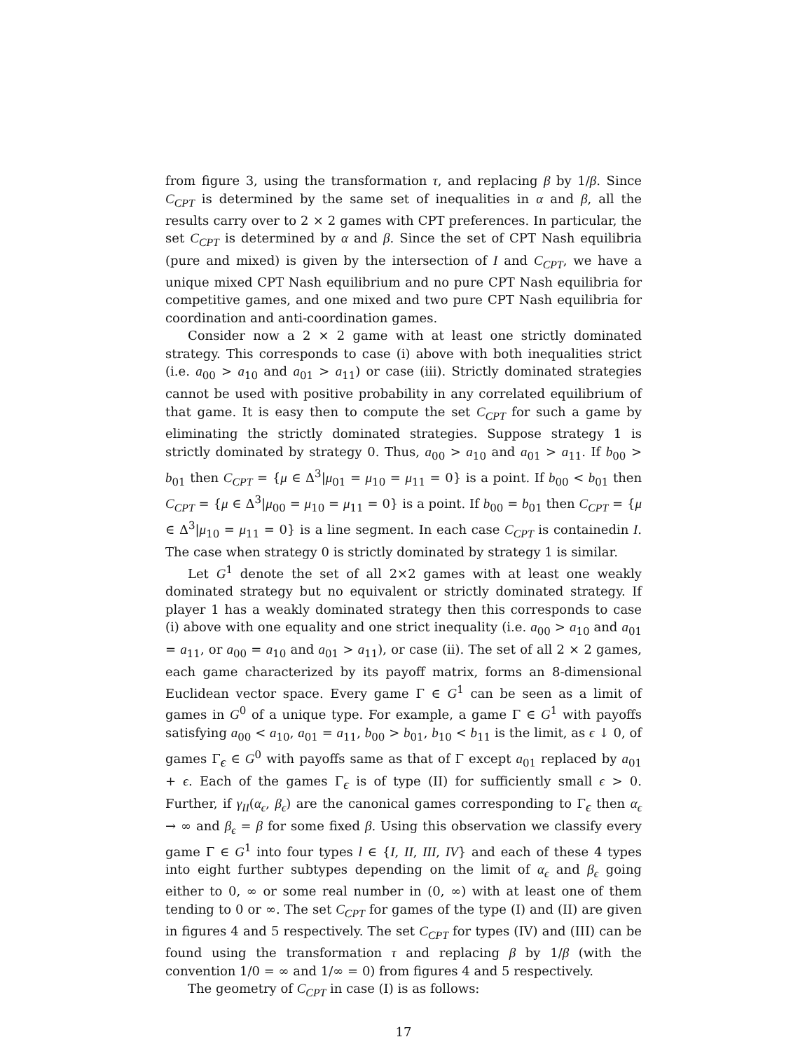from figure 3, using the transformation τ, and replacing β by 1/β. Since C<sub>CPT</sub> is determined by the same set of inequalities in α and β, all the results carry over to 2 × 2 games with CPT preferences. In particular, the set C<sub>CPT</sub> is determined by α and β. Since the set of CPT Nash equilibria (pure and mixed) is given by the intersection of I and C<sub>CPT</sub>, we have a unique mixed CPT Nash equilibrium and no pure CPT Nash equilibria for competitive games, and one mixed and two pure CPT Nash equilibria for coordination and anti-coordination games.
Consider now a 2 × 2 game with at least one strictly dominated strategy. This corresponds to case (i) above with both inequalities strict (i.e. a<sub>00</sub> > a<sub>10</sub> and a<sub>01</sub> > a<sub>11</sub>) or case (iii). Strictly dominated strategies cannot be used with positive probability in any correlated equilibrium of that game. It is easy then to compute the set C<sub>CPT</sub> for such a game by eliminating the strictly dominated strategies. Suppose strategy 1 is strictly dominated by strategy 0. Thus, a<sub>00</sub> > a<sub>10</sub> and a<sub>01</sub> > a<sub>11</sub>. If b<sub>00</sub> > b<sub>01</sub> then C<sub>CPT</sub> = {μ ∈ Δ<sup>3</sup>|μ<sub>01</sub> = μ<sub>10</sub> = μ<sub>11</sub> = 0} is a point. If b<sub>00</sub> < b<sub>01</sub> then C<sub>CPT</sub> = {μ ∈ Δ<sup>3</sup>|μ<sub>00</sub> = μ<sub>10</sub> = μ<sub>11</sub> = 0} is a point. If b<sub>00</sub> = b<sub>01</sub> then C<sub>CPT</sub> = {μ ∈ Δ<sup>3</sup>|μ<sub>10</sub> = μ<sub>11</sub> = 0} is a line segment. In each case C<sub>CPT</sub> is containedin I. The case when strategy 0 is strictly dominated by strategy 1 is similar.
Let G<sup>1</sup> denote the set of all 2×2 games with at least one weakly dominated strategy but no equivalent or strictly dominated strategy. If player 1 has a weakly dominated strategy then this corresponds to case (i) above with one equality and one strict inequality (i.e. a<sub>00</sub> > a<sub>10</sub> and a<sub>01</sub> = a<sub>11</sub>, or a<sub>00</sub> = a<sub>10</sub> and a<sub>01</sub> > a<sub>11</sub>), or case (ii). The set of all 2 × 2 games, each game characterized by its payoff matrix, forms an 8-dimensional Euclidean vector space. Every game Γ ∈ G<sup>1</sup> can be seen as a limit of games in G<sup>0</sup> of a unique type. For example, a game Γ ∈ G<sup>1</sup> with payoffs satisfying a<sub>00</sub> < a<sub>10</sub>, a<sub>01</sub> = a<sub>11</sub>, b<sub>00</sub> > b<sub>01</sub>, b<sub>10</sub> < b<sub>11</sub> is the limit, as ϵ ↓ 0, of games Γ<sub>ϵ</sub> ∈ G<sup>0</sup> with payoffs same as that of Γ except a<sub>01</sub> replaced by a<sub>01</sub> + ϵ. Each of the games Γ<sub>ϵ</sub> is of type (II) for sufficiently small ϵ > 0. Further, if γ<sub>II</sub>(α<sub>ϵ</sub>, β<sub>ϵ</sub>) are the canonical games corresponding to Γ<sub>ϵ</sub> then α<sub>ϵ</sub> → ∞ and β<sub>ϵ</sub> = β for some fixed β. Using this observation we classify every game Γ ∈ G<sup>1</sup> into four types l ∈ {I, II, III, IV} and each of these 4 types into eight further subtypes depending on the limit of α<sub>ϵ</sub> and β<sub>ϵ</sub> going either to 0, ∞ or some real number in (0, ∞) with at least one of them tending to 0 or ∞. The set C<sub>CPT</sub> for games of the type (I) and (II) are given in figures 4 and 5 respectively. The set C<sub>CPT</sub> for types (IV) and (III) can be found using the transformation τ and replacing β by 1/β (with the convention 1/0 = ∞ and 1/∞ = 0) from figures 4 and 5 respectively.
The geometry of C<sub>CPT</sub> in case (I) is as follows:
17